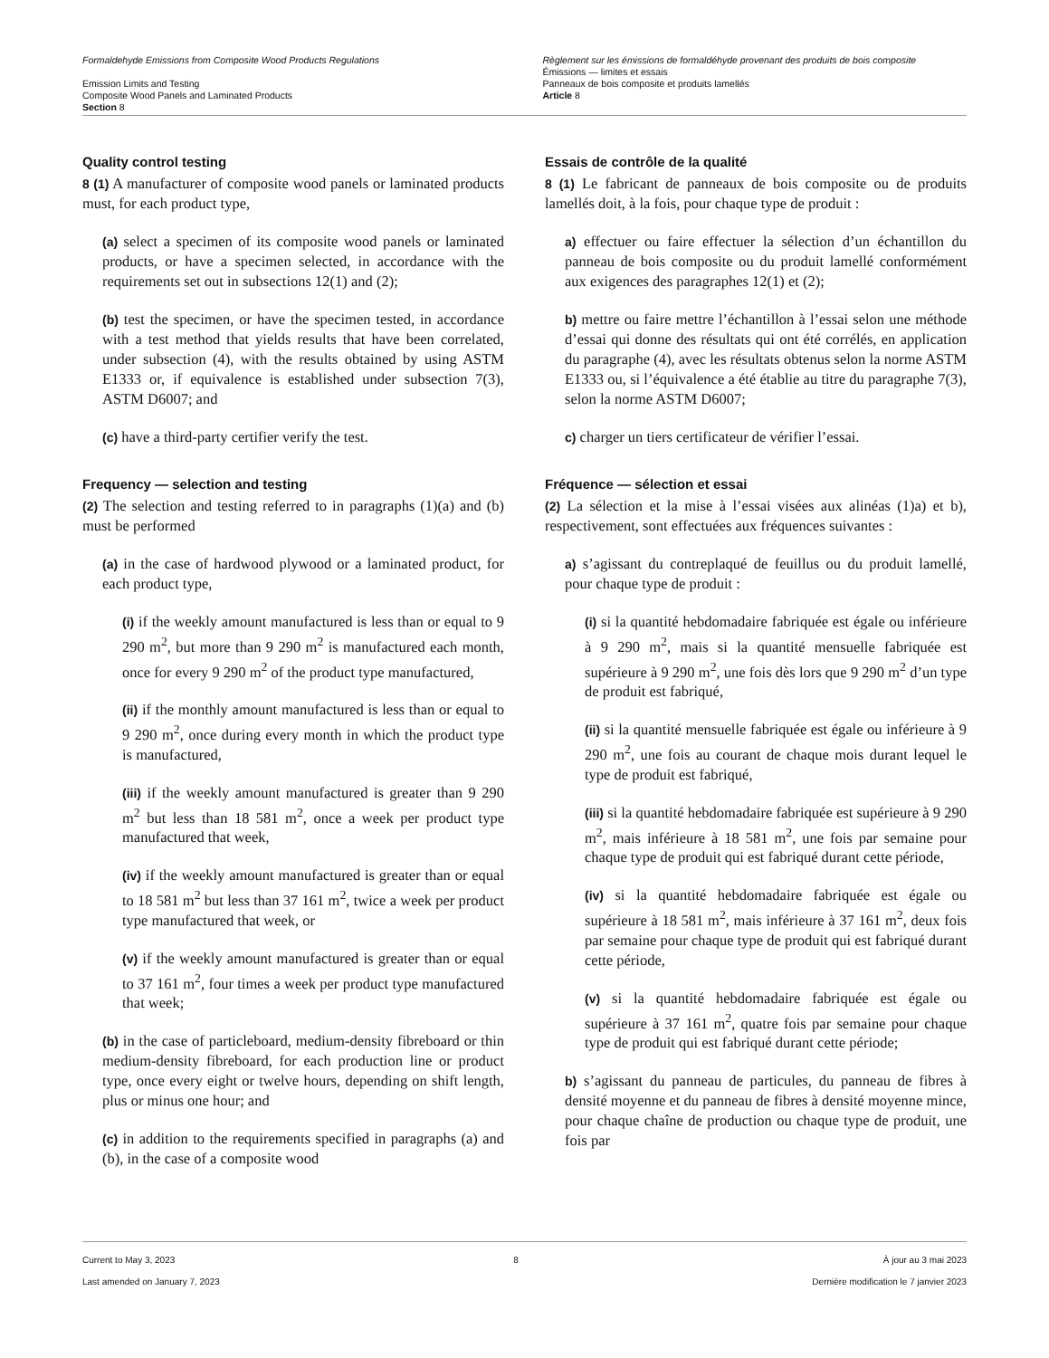Formaldehyde Emissions from Composite Wood Products Regulations
Emission Limits and Testing
Composite Wood Panels and Laminated Products
Section 8
Règlement sur les émissions de formaldéhyde provenant des produits de bois composite
Émissions — limites et essais
Panneaux de bois composite et produits lamellés
Article 8
Quality control testing
8 (1) A manufacturer of composite wood panels or laminated products must, for each product type,
(a) select a specimen of its composite wood panels or laminated products, or have a specimen selected, in accordance with the requirements set out in subsections 12(1) and (2);
(b) test the specimen, or have the specimen tested, in accordance with a test method that yields results that have been correlated, under subsection (4), with the results obtained by using ASTM E1333 or, if equivalence is established under subsection 7(3), ASTM D6007; and
(c) have a third-party certifier verify the test.
Frequency — selection and testing
(2) The selection and testing referred to in paragraphs (1)(a) and (b) must be performed
(a) in the case of hardwood plywood or a laminated product, for each product type,
(i) if the weekly amount manufactured is less than or equal to 9 290 m<sup>2</sup>, but more than 9 290 m<sup>2</sup> is manufactured each month, once for every 9 290 m<sup>2</sup> of the product type manufactured,
(ii) if the monthly amount manufactured is less than or equal to 9 290 m<sup>2</sup>, once during every month in which the product type is manufactured,
(iii) if the weekly amount manufactured is greater than 9 290 m<sup>2</sup> but less than 18 581 m<sup>2</sup>, once a week per product type manufactured that week,
(iv) if the weekly amount manufactured is greater than or equal to 18 581 m<sup>2</sup> but less than 37 161 m<sup>2</sup>, twice a week per product type manufactured that week, or
(v) if the weekly amount manufactured is greater than or equal to 37 161 m<sup>2</sup>, four times a week per product type manufactured that week;
(b) in the case of particleboard, medium-density fibreboard or thin medium-density fibreboard, for each production line or product type, once every eight or twelve hours, depending on shift length, plus or minus one hour; and
(c) in addition to the requirements specified in paragraphs (a) and (b), in the case of a composite wood
Essais de contrôle de la qualité
8 (1) Le fabricant de panneaux de bois composite ou de produits lamellés doit, à la fois, pour chaque type de produit :
a) effectuer ou faire effectuer la sélection d’un échantillon du panneau de bois composite ou du produit lamellé conformément aux exigences des paragraphes 12(1) et (2);
b) mettre ou faire mettre l’échantillon à l’essai selon une méthode d’essai qui donne des résultats qui ont été corrélés, en application du paragraphe (4), avec les résultats obtenus selon la norme ASTM E1333 ou, si l’équivalence a été établie au titre du paragraphe 7(3), selon la norme ASTM D6007;
c) charger un tiers certificateur de vérifier l’essai.
Fréquence — sélection et essai
(2) La sélection et la mise à l’essai visées aux alinéas (1)a) et b), respectivement, sont effectuées aux fréquences suivantes :
a) s’agissant du contreplaqué de feuillus ou du produit lamellé, pour chaque type de produit :
(i) si la quantité hebdomadaire fabriquée est égale ou inférieure à 9 290 m<sup>2</sup>, mais si la quantité mensuelle fabriquée est supérieure à 9 290 m<sup>2</sup>, une fois dès lors que 9 290 m<sup>2</sup> d’un type de produit est fabriqué,
(ii) si la quantité mensuelle fabriquée est égale ou inférieure à 9 290 m<sup>2</sup>, une fois au courant de chaque mois durant lequel le type de produit est fabriqué,
(iii) si la quantité hebdomadaire fabriquée est supérieure à 9 290 m<sup>2</sup>, mais inférieure à 18 581 m<sup>2</sup>, une fois par semaine pour chaque type de produit qui est fabriqué durant cette période,
(iv) si la quantité hebdomadaire fabriquée est égale ou supérieure à 18 581 m<sup>2</sup>, mais inférieure à 37 161 m<sup>2</sup>, deux fois par semaine pour chaque type de produit qui est fabriqué durant cette période,
(v) si la quantité hebdomadaire fabriquée est égale ou supérieure à 37 161 m<sup>2</sup>, quatre fois par semaine pour chaque type de produit qui est fabriqué durant cette période;
b) s’agissant du panneau de particules, du panneau de fibres à densité moyenne et du panneau de fibres à densité moyenne mince, pour chaque chaîne de production ou chaque type de produit, une fois par
Current to May 3, 2023
Last amended on January 7, 2023
8 À jour au 3 mai 2023
Dernière modification le 7 janvier 2023